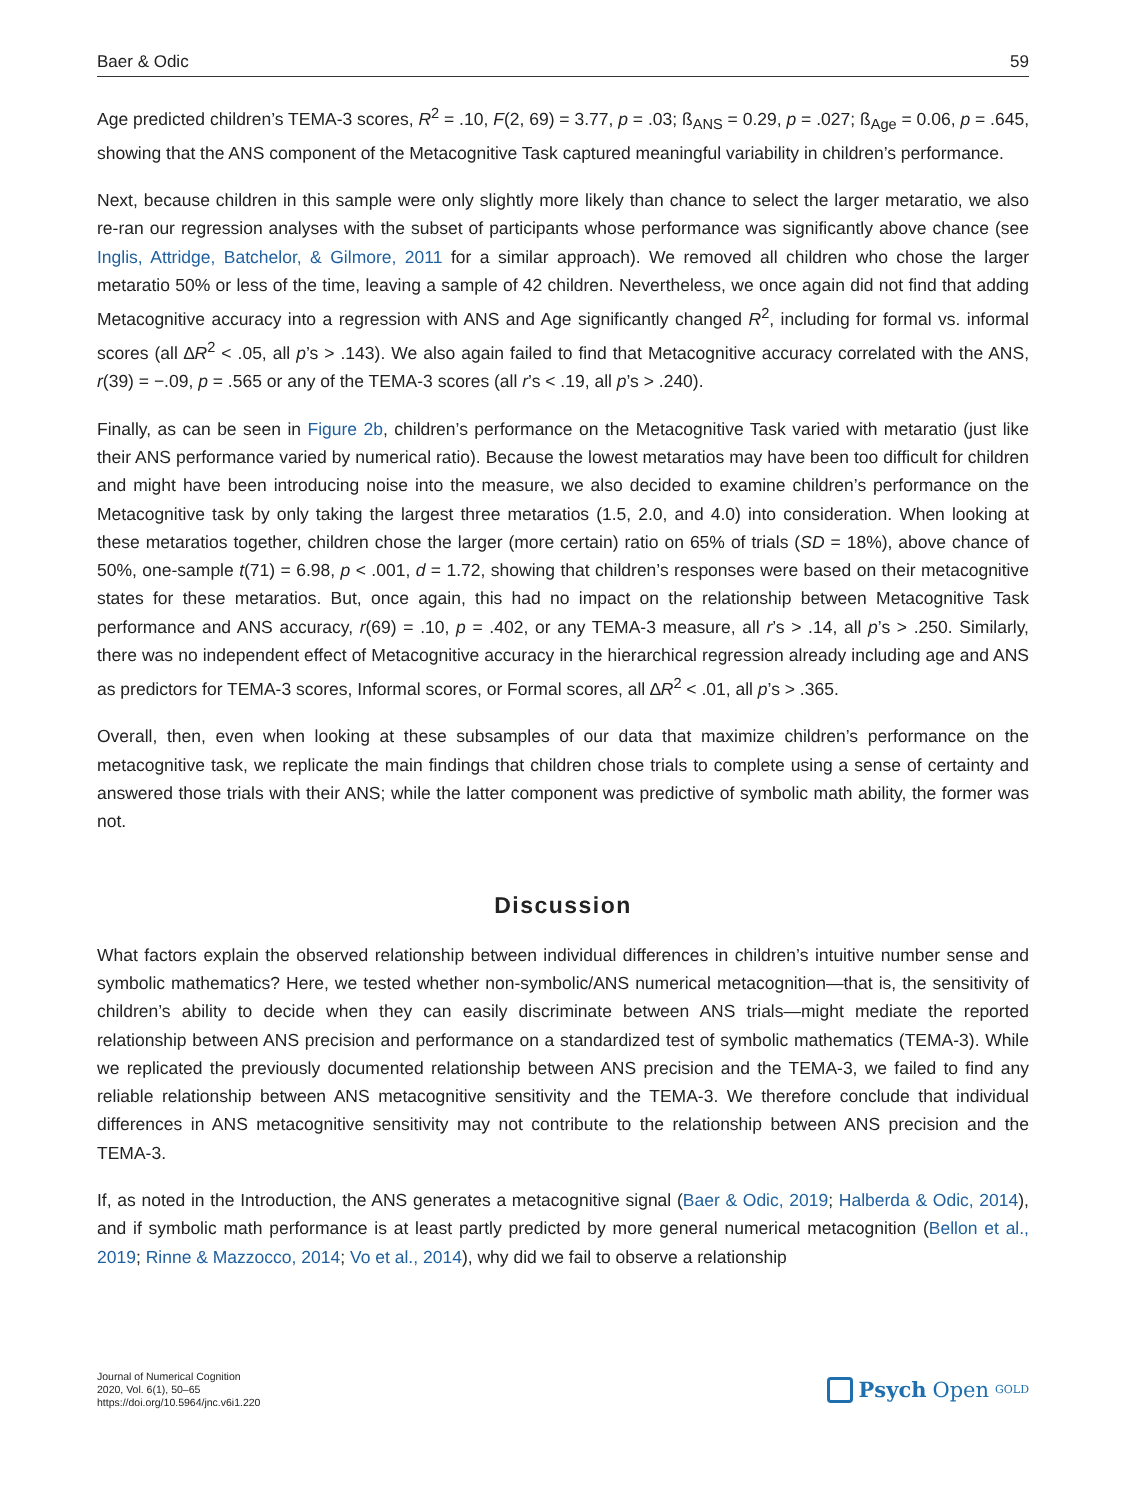Baer & Odic 59
Age predicted children’s TEMA-3 scores, R<sup>2</sup> = .10, F(2, 69) = 3.77, p = .03; ß<sub>ANS</sub> = 0.29, p = .027; ß<sub>Age</sub> = 0.06, p = .645, showing that the ANS component of the Metacognitive Task captured meaningful variability in children’s performance.
Next, because children in this sample were only slightly more likely than chance to select the larger metaratio, we also re-ran our regression analyses with the subset of participants whose performance was significantly above chance (see Inglis, Attridge, Batchelor, & Gilmore, 2011 for a similar approach). We removed all children who chose the larger metaratio 50% or less of the time, leaving a sample of 42 children. Nevertheless, we once again did not find that adding Metacognitive accuracy into a regression with ANS and Age significantly changed R<sup>2</sup>, including for formal vs. informal scores (all ∆R<sup>2</sup> < .05, all p’s > .143). We also again failed to find that Metacognitive accuracy correlated with the ANS, r(39) = −.09, p = .565 or any of the TEMA-3 scores (all r’s < .19, all p’s > .240).
Finally, as can be seen in Figure 2b, children’s performance on the Metacognitive Task varied with metaratio (just like their ANS performance varied by numerical ratio). Because the lowest metaratios may have been too difficult for children and might have been introducing noise into the measure, we also decided to examine children’s performance on the Metacognitive task by only taking the largest three metaratios (1.5, 2.0, and 4.0) into consideration. When looking at these metaratios together, children chose the larger (more certain) ratio on 65% of trials (SD = 18%), above chance of 50%, one-sample t(71) = 6.98, p < .001, d = 1.72, showing that children’s responses were based on their metacognitive states for these metaratios. But, once again, this had no impact on the relationship between Metacognitive Task performance and ANS accuracy, r(69) = .10, p = .402, or any TEMA-3 measure, all r’s > .14, all p’s > .250. Similarly, there was no independent effect of Metacognitive accuracy in the hierarchical regression already including age and ANS as predictors for TEMA-3 scores, Informal scores, or Formal scores, all ∆R<sup>2</sup> < .01, all p’s > .365.
Overall, then, even when looking at these subsamples of our data that maximize children’s performance on the metacognitive task, we replicate the main findings that children chose trials to complete using a sense of certainty and answered those trials with their ANS; while the latter component was predictive of symbolic math ability, the former was not.
Discussion
What factors explain the observed relationship between individual differences in children’s intuitive number sense and symbolic mathematics? Here, we tested whether non-symbolic/ANS numerical metacognition—that is, the sensitivity of children’s ability to decide when they can easily discriminate between ANS trials—might mediate the reported relationship between ANS precision and performance on a standardized test of symbolic mathematics (TEMA-3). While we replicated the previously documented relationship between ANS precision and the TEMA-3, we failed to find any reliable relationship between ANS metacognitive sensitivity and the TEMA-3. We therefore conclude that individual differences in ANS metacognitive sensitivity may not contribute to the relationship between ANS precision and the TEMA-3.
If, as noted in the Introduction, the ANS generates a metacognitive signal (Baer & Odic, 2019; Halberda & Odic, 2014), and if symbolic math performance is at least partly predicted by more general numerical metacognition (Bellon et al., 2019; Rinne & Mazzocco, 2014; Vo et al., 2014), why did we fail to observe a relationship
Journal of Numerical Cognition
2020, Vol. 6(1), 50–65
https://doi.org/10.5964/jnc.v6i1.220
Psych Open<sup>GOLD</sup>